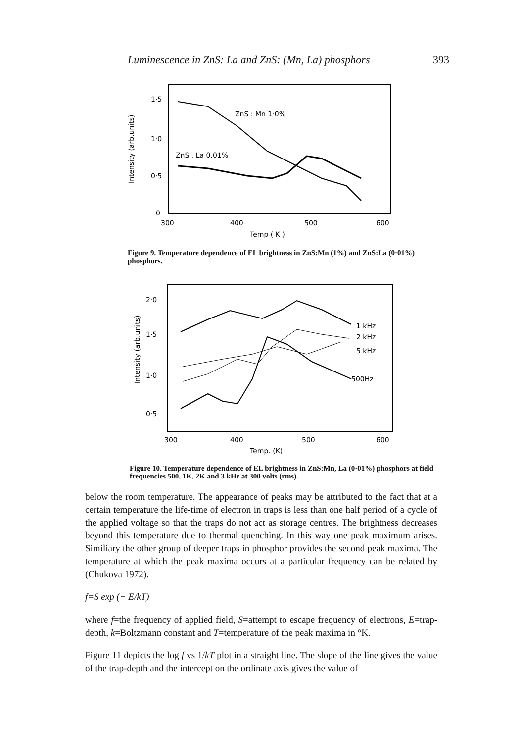Luminescence in ZnS: La and ZnS: (Mn, La) phosphors 393
Intensity (arb.units)
1·5
1·0
0·5
0
300
400
500
600
Temp ( K )
ZnS : Mn 1·0%
ZnS . La 0.01%
Figure 9. Temperature dependence of EL brightness in ZnS:Mn (1%) and ZnS:La (0·01%) phosphors.
Intensity (arb.units)
2·0
1·5
1·0
0·5
300
400
500
600
Temp. (K)
1 kHz
2 kHz
5 kHz
500Hz
Figure 10. Temperature dependence of EL brightness in ZnS:Mn, La (0·01%) phosphors at field frequencies 500, 1K, 2K and 3 kHz at 300 volts (rms).
below the room temperature. The appearance of peaks may be attributed to the fact that at a certain temperature the life-time of electron in traps is less than one half period of a cycle of the applied voltage so that the traps do not act as storage centres. The brightness decreases beyond this temperature due to thermal quenching. In this way one peak maximum arises. Similiary the other group of deeper traps in phosphor provides the second peak maxima. The temperature at which the peak maxima occurs at a particular frequency can be related by (Chukova 1972).
f=S exp (− E/kT)
where f=the frequency of applied field, S=attempt to escape frequency of electrons, E=trap-depth, k=Boltzmann constant and T=temperature of the peak maxima in °K.
Figure 11 depicts the log f vs 1/kT plot in a straight line. The slope of the line gives the value of the trap-depth and the intercept on the ordinate axis gives the value of